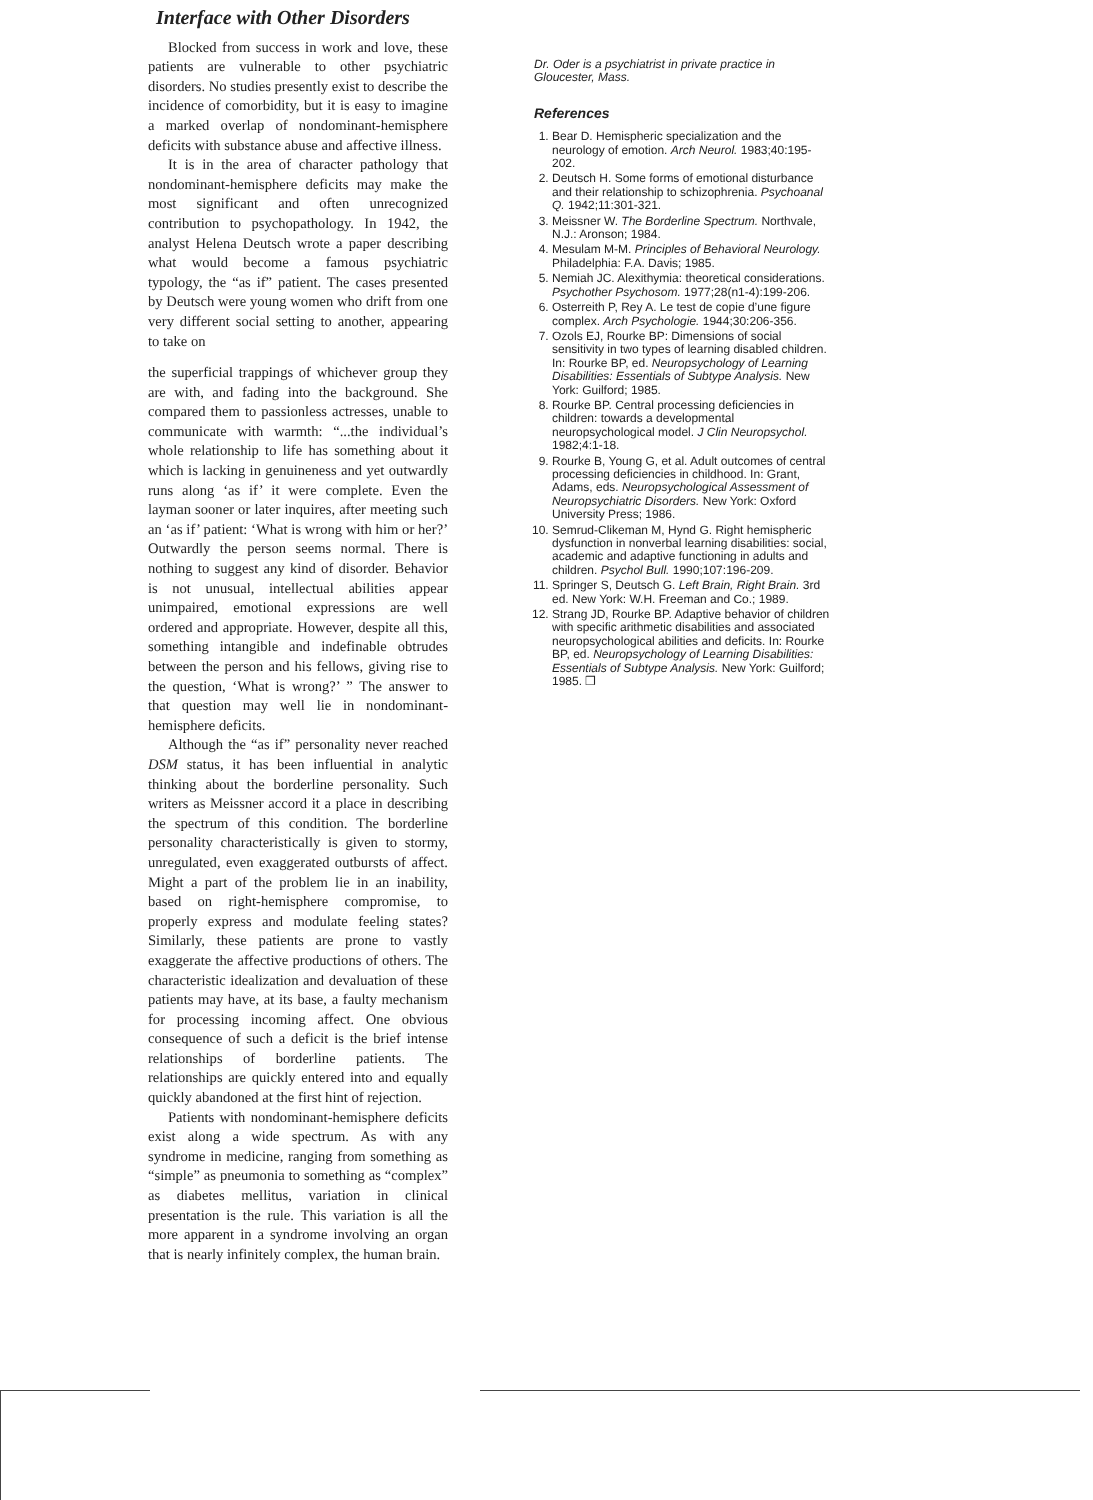Interface with Other Disorders
Blocked from success in work and love, these patients are vulnerable to other psychiatric disorders. No studies presently exist to describe the incidence of comorbidity, but it is easy to imagine a marked overlap of nondominant-hemisphere deficits with substance abuse and affective illness.
It is in the area of character pathology that nondominant-hemisphere deficits may make the most significant and often unrecognized contribution to psychopathology. In 1942, the analyst Helena Deutsch wrote a paper describing what would become a famous psychiatric typology, the “as if” patient. The cases presented by Deutsch were young women who drift from one very different social setting to another, appearing to take on
the superficial trappings of whichever group they are with, and fading into the background. She compared them to passionless actresses, unable to communicate with warmth: “...the individual’s whole relationship to life has something about it which is lacking in genuineness and yet outwardly runs along ‘as if’ it were complete. Even the layman sooner or later inquires, after meeting such an ‘as if’ patient: ‘What is wrong with him or her?’ Outwardly the person seems normal. There is nothing to suggest any kind of disorder. Behavior is not unusual, intellectual abilities appear unimpaired, emotional expressions are well ordered and appropriate. However, despite all this, something intangible and indefinable obtrudes between the person and his fellows, giving rise to the question, ‘What is wrong?’ ” The answer to that question may well lie in nondominant-hemisphere deficits.
Although the “as if” personality never reached DSM status, it has been influential in analytic thinking about the borderline personality. Such writers as Meissner accord it a place in describing the spectrum of this condition. The borderline personality characteristically is given to stormy, unregulated, even exaggerated outbursts of affect. Might a part of the problem lie in an inability, based on right-hemisphere compromise, to properly express and modulate feeling states? Similarly, these patients are prone to vastly exaggerate the affective productions of others. The characteristic idealization and devaluation of these patients may have, at its base, a faulty mechanism for processing incoming affect. One obvious consequence of such a deficit is the brief intense relationships of borderline patients. The relationships are quickly entered into and equally quickly abandoned at the first hint of rejection.
Patients with nondominant-hemisphere deficits exist along a wide spectrum. As with any syndrome in medicine, ranging from something as “simple” as pneumonia to something as “complex” as diabetes mellitus, variation in clinical presentation is the rule. This variation is all the more apparent in a syndrome involving an organ that is nearly infinitely complex, the human brain.
Dr. Oder is a psychiatrist in private practice in Gloucester, Mass.
References
1. Bear D. Hemispheric specialization and the neurology of emotion. Arch Neurol. 1983;40:195-202.
2. Deutsch H. Some forms of emotional disturbance and their relationship to schizophrenia. Psychoanal Q. 1942;11:301-321.
3. Meissner W. The Borderline Spectrum. Northvale, N.J.: Aronson; 1984.
4. Mesulam M-M. Principles of Behavioral Neurology. Philadelphia: F.A. Davis; 1985.
5. Nemiah JC. Alexithymia: theoretical considerations. Psychother Psychosom. 1977;28(n1-4):199-206.
6. Osterreith P, Rey A. Le test de copie d’une figure complex. Arch Psychologie. 1944;30:206-356.
7. Ozols EJ, Rourke BP: Dimensions of social sensitivity in two types of learning disabled children. In: Rourke BP, ed. Neuropsychology of Learning Disabilities: Essentials of Subtype Analysis. New York: Guilford; 1985.
8. Rourke BP. Central processing deficiencies in children: towards a developmental neuropsychological model. J Clin Neuropsychol. 1982;4:1-18.
9. Rourke B, Young G, et al. Adult outcomes of central processing deficiencies in childhood. In: Grant, Adams, eds. Neuropsychological Assessment of Neuropsychiatric Disorders. New York: Oxford University Press; 1986.
10. Semrud-Clikeman M, Hynd G. Right hemispheric dysfunction in nonverbal learning disabilities: social, academic and adaptive functioning in adults and children. Psychol Bull. 1990;107:196-209.
11. Springer S, Deutsch G. Left Brain, Right Brain. 3rd ed. New York: W.H. Freeman and Co.; 1989.
12. Strang JD, Rourke BP. Adaptive behavior of children with specific arithmetic disabilities and associated neuropsychological abilities and deficits. In: Rourke BP, ed. Neuropsychology of Learning Disabilities: Essentials of Subtype Analysis. New York: Guilford; 1985. ❒